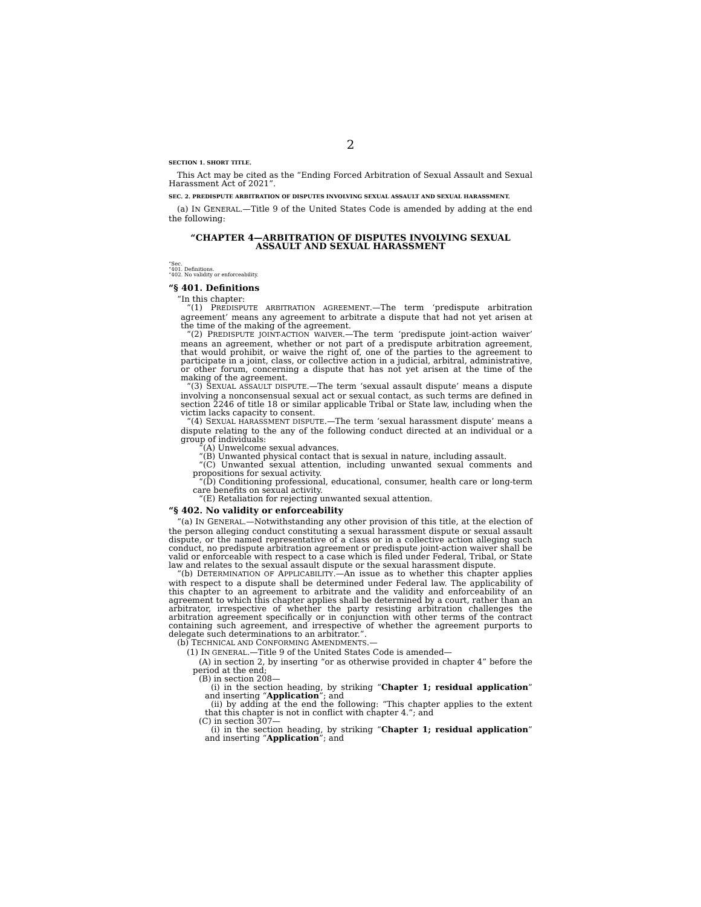2
SECTION 1. SHORT TITLE.
This Act may be cited as the “Ending Forced Arbitration of Sexual Assault and Sexual Harassment Act of 2021”.
SEC. 2. PREDISPUTE ARBITRATION OF DISPUTES INVOLVING SEXUAL ASSAULT AND SEXUAL HARASSMENT.
(a) IN GENERAL.—Title 9 of the United States Code is amended by adding at the end the following:
“CHAPTER 4—ARBITRATION OF DISPUTES INVOLVING SEXUAL ASSAULT AND SEXUAL HARASSMENT
“Sec.
“401. Definitions.
“402. No validity or enforceability.
“§ 401. Definitions
“In this chapter:
“(1) PREDISPUTE ARBITRATION AGREEMENT.—The term ‘predispute arbitration agreement’ means any agreement to arbitrate a dispute that had not yet arisen at the time of the making of the agreement.
“(2) PREDISPUTE JOINT-ACTION WAIVER.—The term ‘predispute joint-action waiver’ means an agreement, whether or not part of a predispute arbitration agreement, that would prohibit, or waive the right of, one of the parties to the agreement to participate in a joint, class, or collective action in a judicial, arbitral, administrative, or other forum, concerning a dispute that has not yet arisen at the time of the making of the agreement.
“(3) SEXUAL ASSAULT DISPUTE.—The term ‘sexual assault dispute’ means a dispute involving a nonconsensual sexual act or sexual contact, as such terms are defined in section 2246 of title 18 or similar applicable Tribal or State law, including when the victim lacks capacity to consent.
“(4) SEXUAL HARASSMENT DISPUTE.—The term ‘sexual harassment dispute’ means a dispute relating to the any of the following conduct directed at an individual or a group of individuals:
“(A) Unwelcome sexual advances.
“(B) Unwanted physical contact that is sexual in nature, including assault.
“(C) Unwanted sexual attention, including unwanted sexual comments and propositions for sexual activity.
“(D) Conditioning professional, educational, consumer, health care or long-term care benefits on sexual activity.
“(E) Retaliation for rejecting unwanted sexual attention.
“§ 402. No validity or enforceability
“(a) IN GENERAL.—Notwithstanding any other provision of this title, at the election of the person alleging conduct constituting a sexual harassment dispute or sexual assault dispute, or the named representative of a class or in a collective action alleging such conduct, no predispute arbitration agreement or predispute joint-action waiver shall be valid or enforceable with respect to a case which is filed under Federal, Tribal, or State law and relates to the sexual assault dispute or the sexual harassment dispute.
“(b) DETERMINATION OF APPLICABILITY.—An issue as to whether this chapter applies with respect to a dispute shall be determined under Federal law. The applicability of this chapter to an agreement to arbitrate and the validity and enforceability of an agreement to which this chapter applies shall be determined by a court, rather than an arbitrator, irrespective of whether the party resisting arbitration challenges the arbitration agreement specifically or in conjunction with other terms of the contract containing such agreement, and irrespective of whether the agreement purports to delegate such determinations to an arbitrator.”.
(b) TECHNICAL AND CONFORMING AMENDMENTS.—
(1) IN GENERAL.—Title 9 of the United States Code is amended—
(A) in section 2, by inserting “or as otherwise provided in chapter 4” before the period at the end;
(B) in section 208—
(i) in the section heading, by striking “Chapter 1; residual application” and inserting “Application”; and
(ii) by adding at the end the following: “This chapter applies to the extent that this chapter is not in conflict with chapter 4.”; and
(C) in section 307—
(i) in the section heading, by striking “Chapter 1; residual application” and inserting “Application”; and